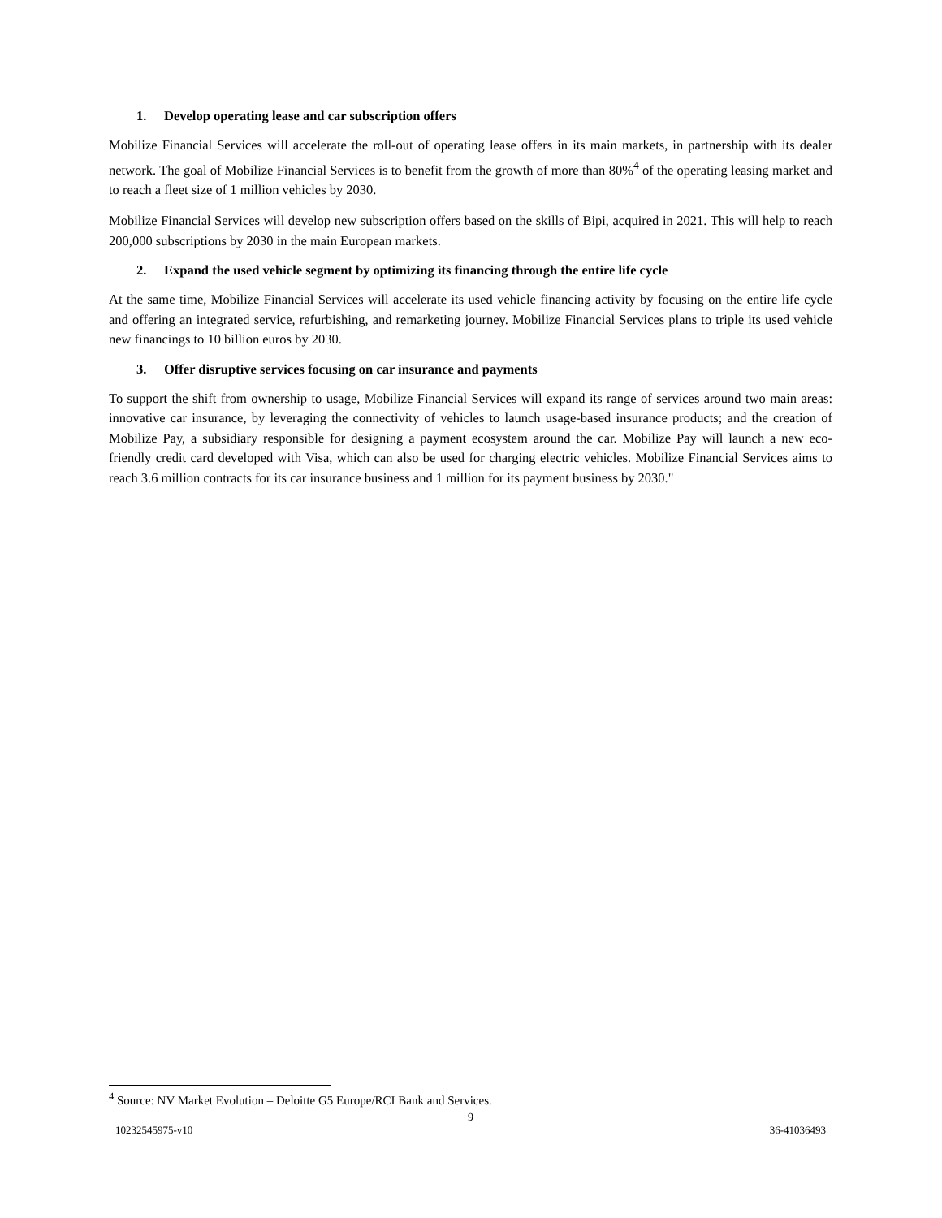1. Develop operating lease and car subscription offers
Mobilize Financial Services will accelerate the roll-out of operating lease offers in its main markets, in partnership with its dealer network. The goal of Mobilize Financial Services is to benefit from the growth of more than 80%<sup>4</sup> of the operating leasing market and to reach a fleet size of 1 million vehicles by 2030.
Mobilize Financial Services will develop new subscription offers based on the skills of Bipi, acquired in 2021. This will help to reach 200,000 subscriptions by 2030 in the main European markets.
2. Expand the used vehicle segment by optimizing its financing through the entire life cycle
At the same time, Mobilize Financial Services will accelerate its used vehicle financing activity by focusing on the entire life cycle and offering an integrated service, refurbishing, and remarketing journey. Mobilize Financial Services plans to triple its used vehicle new financings to 10 billion euros by 2030.
3. Offer disruptive services focusing on car insurance and payments
To support the shift from ownership to usage, Mobilize Financial Services will expand its range of services around two main areas: innovative car insurance, by leveraging the connectivity of vehicles to launch usage-based insurance products; and the creation of Mobilize Pay, a subsidiary responsible for designing a payment ecosystem around the car. Mobilize Pay will launch a new eco-friendly credit card developed with Visa, which can also be used for charging electric vehicles. Mobilize Financial Services aims to reach 3.6 million contracts for its car insurance business and 1 million for its payment business by 2030."
<sup>4</sup> Source: NV Market Evolution – Deloitte G5 Europe/RCI Bank and Services.
9
10232545975-v10 36-41036493